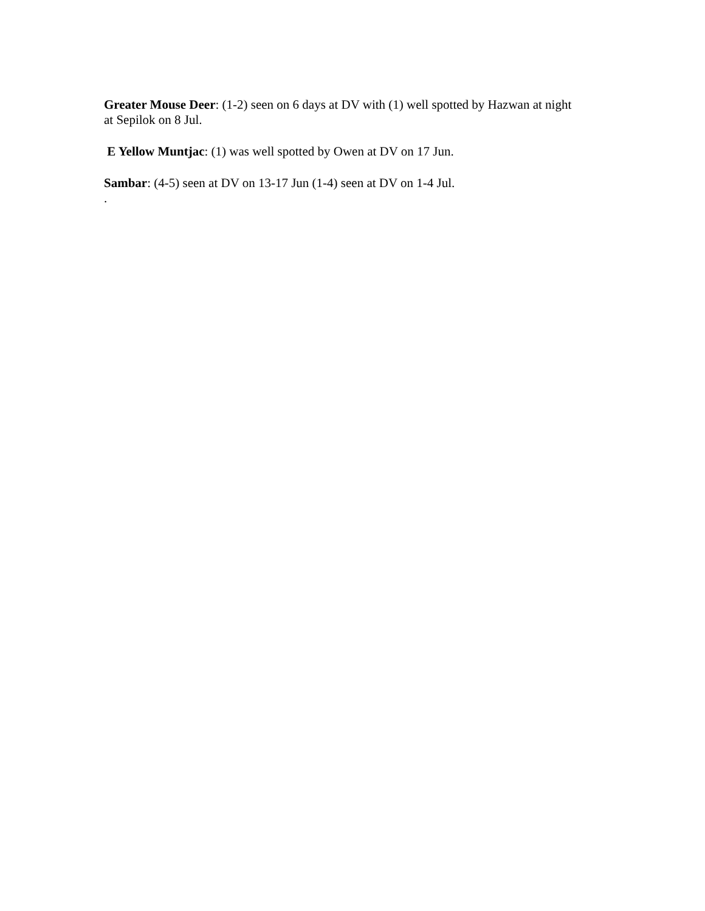Greater Mouse Deer: (1-2) seen on 6 days at DV with (1) well spotted by Hazwan at night at Sepilok on 8 Jul.
E Yellow Muntjac: (1) was well spotted by Owen at DV on 17 Jun.
Sambar: (4-5) seen at DV on 13-17 Jun (1-4) seen at DV on 1-4 Jul.
.